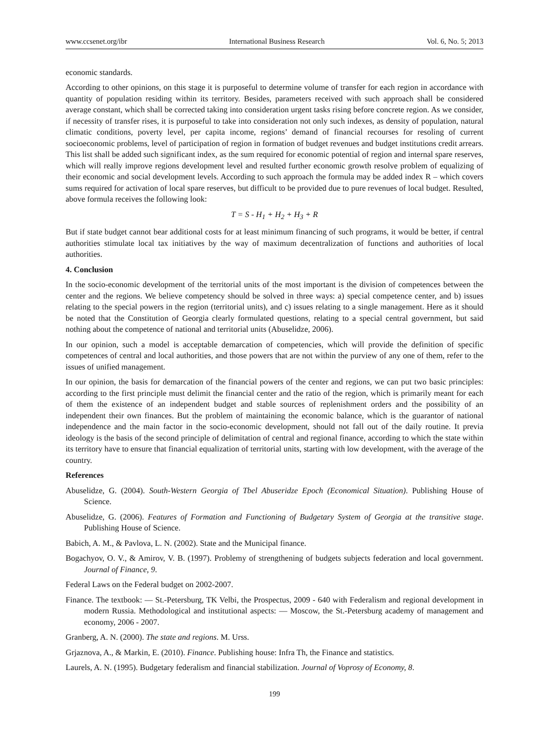www.ccsenet.org/ibr International Business Research Vol. 6, No. 5; 2013
economic standards.
According to other opinions, on this stage it is purposeful to determine volume of transfer for each region in accordance with quantity of population residing within its territory. Besides, parameters received with such approach shall be considered average constant, which shall be corrected taking into consideration urgent tasks rising before concrete region. As we consider, if necessity of transfer rises, it is purposeful to take into consideration not only such indexes, as density of population, natural climatic conditions, poverty level, per capita income, regions’ demand of financial recourses for resoling of current socioeconomic problems, level of participation of region in formation of budget revenues and budget institutions credit arrears. This list shall be added such significant index, as the sum required for economic potential of region and internal spare reserves, which will really improve regions development level and resulted further economic growth resolve problem of equalizing of their economic and social development levels. According to such approach the formula may be added index R – which covers sums required for activation of local spare reserves, but difficult to be provided due to pure revenues of local budget. Resulted, above formula receives the following look:
T = S - H<sub>1</sub> + H<sub>2</sub> + H<sub>3</sub> + R
But if state budget cannot bear additional costs for at least minimum financing of such programs, it would be better, if central authorities stimulate local tax initiatives by the way of maximum decentralization of functions and authorities of local authorities.
4. Conclusion
In the socio-economic development of the territorial units of the most important is the division of competences between the center and the regions. We believe competency should be solved in three ways: a) special competence center, and b) issues relating to the special powers in the region (territorial units), and c) issues relating to a single management. Here as it should be noted that the Constitution of Georgia clearly formulated questions, relating to a special central government, but said nothing about the competence of national and territorial units (Abuselidze, 2006).
In our opinion, such a model is acceptable demarcation of competencies, which will provide the definition of specific competences of central and local authorities, and those powers that are not within the purview of any one of them, refer to the issues of unified management.
In our opinion, the basis for demarcation of the financial powers of the center and regions, we can put two basic principles: according to the first principle must delimit the financial center and the ratio of the region, which is primarily meant for each of them the existence of an independent budget and stable sources of replenishment orders and the possibility of an independent their own finances. But the problem of maintaining the economic balance, which is the guarantor of national independence and the main factor in the socio-economic development, should not fall out of the daily routine. It previa ideology is the basis of the second principle of delimitation of central and regional finance, according to which the state within its territory have to ensure that financial equalization of territorial units, starting with low development, with the average of the country.
References
Abuselidze, G. (2004). South-Western Georgia of Tbel Abuseridze Epoch (Economical Situation). Publishing House of Science.
Abuselidze, G. (2006). Features of Formation and Functioning of Budgetary System of Georgia at the transitive stage. Publishing House of Science.
Babich, A. M., & Pavlova, L. N. (2002). State and the Municipal finance.
Bogachyov, O. V., & Amirov, V. B. (1997). Problemy of strengthening of budgets subjects federation and local government. Journal of Finance, 9.
Federal Laws on the Federal budget on 2002-2007.
Finance. The textbook: — St.-Petersburg, TK Velbi, the Prospectus, 2009 - 640 with Federalism and regional development in modern Russia. Methodological and institutional aspects: — Moscow, the St.-Petersburg academy of management and economy, 2006 - 2007.
Granberg, A. N. (2000). The state and regions. M. Urss.
Grjaznova, A., & Markin, E. (2010). Finance. Publishing house: Infra Th, the Finance and statistics.
Laurels, A. N. (1995). Budgetary federalism and financial stabilization. Journal of Voprosy of Economy, 8.
199